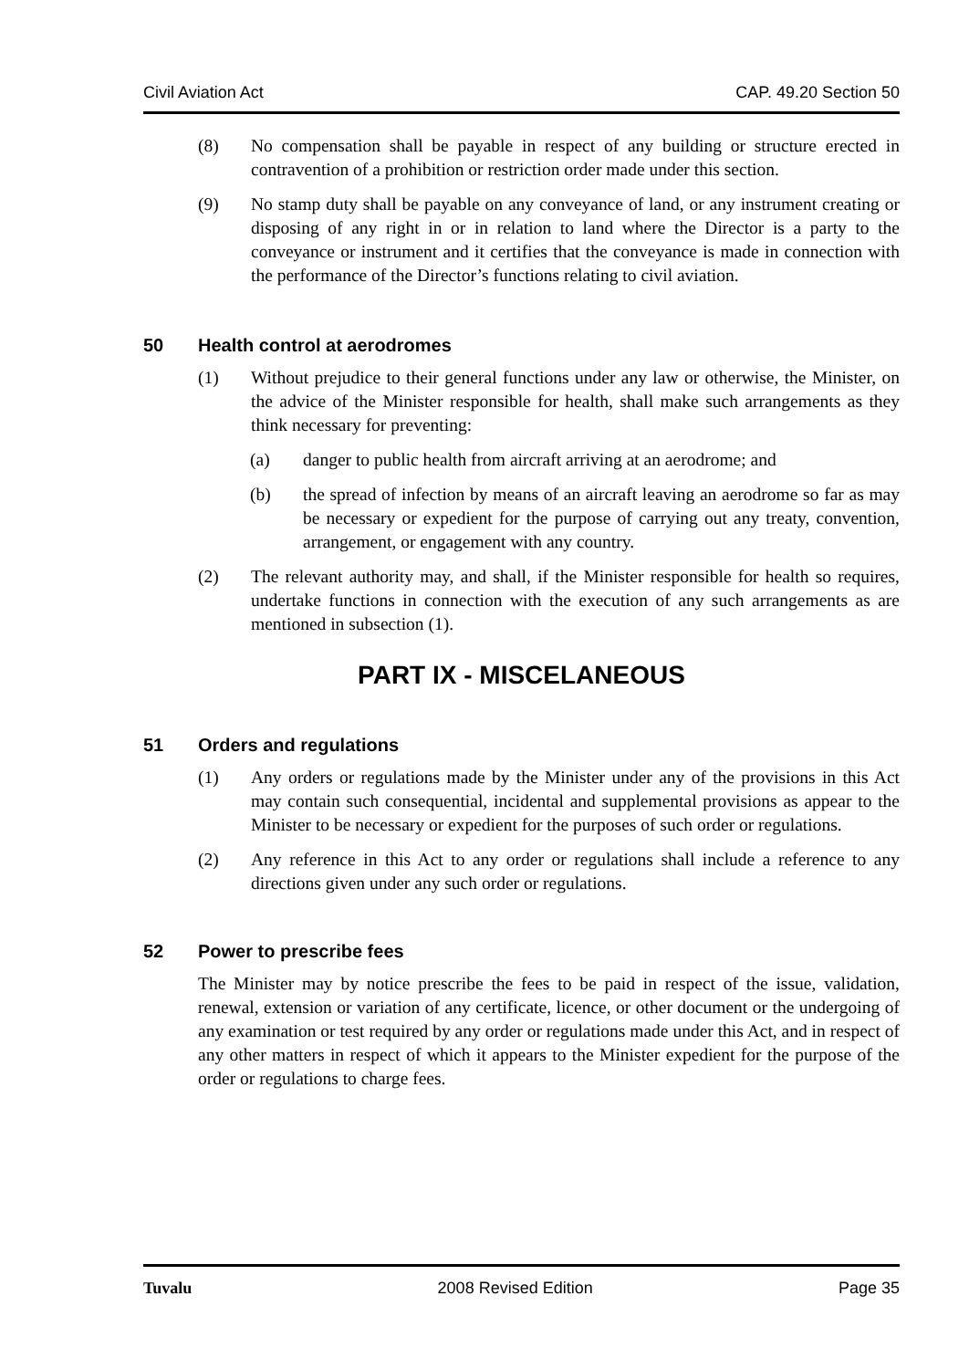Civil Aviation Act CAP. 49.20 Section 50
(8) No compensation shall be payable in respect of any building or structure erected in contravention of a prohibition or restriction order made under this section.
(9) No stamp duty shall be payable on any conveyance of land, or any instrument creating or disposing of any right in or in relation to land where the Director is a party to the conveyance or instrument and it certifies that the conveyance is made in connection with the performance of the Director’s functions relating to civil aviation.
50 Health control at aerodromes
(1) Without prejudice to their general functions under any law or otherwise, the Minister, on the advice of the Minister responsible for health, shall make such arrangements as they think necessary for preventing:
(a) danger to public health from aircraft arriving at an aerodrome; and
(b) the spread of infection by means of an aircraft leaving an aerodrome so far as may be necessary or expedient for the purpose of carrying out any treaty, convention, arrangement, or engagement with any country.
(2) The relevant authority may, and shall, if the Minister responsible for health so requires, undertake functions in connection with the execution of any such arrangements as are mentioned in subsection (1).
PART IX - MISCELANEOUS
51 Orders and regulations
(1) Any orders or regulations made by the Minister under any of the provisions in this Act may contain such consequential, incidental and supplemental provisions as appear to the Minister to be necessary or expedient for the purposes of such order or regulations.
(2) Any reference in this Act to any order or regulations shall include a reference to any directions given under any such order or regulations.
52 Power to prescribe fees
The Minister may by notice prescribe the fees to be paid in respect of the issue, validation, renewal, extension or variation of any certificate, licence, or other document or the undergoing of any examination or test required by any order or regulations made under this Act, and in respect of any other matters in respect of which it appears to the Minister expedient for the purpose of the order or regulations to charge fees.
Tuvalu 2008 Revised Edition Page 35